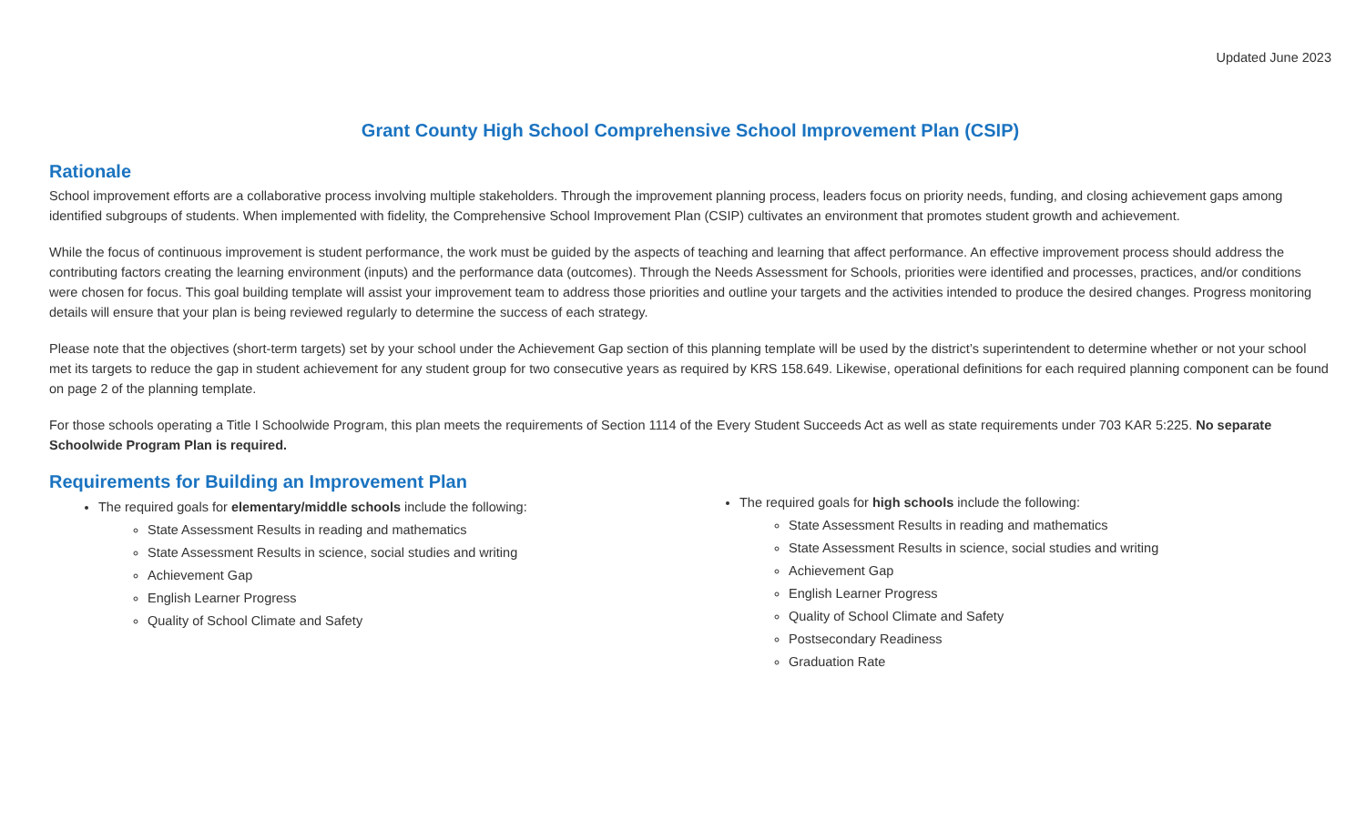Updated June 2023
Grant County High School Comprehensive School Improvement Plan (CSIP)
Rationale
School improvement efforts are a collaborative process involving multiple stakeholders. Through the improvement planning process, leaders focus on priority needs, funding, and closing achievement gaps among identified subgroups of students. When implemented with fidelity, the Comprehensive School Improvement Plan (CSIP) cultivates an environment that promotes student growth and achievement.
While the focus of continuous improvement is student performance, the work must be guided by the aspects of teaching and learning that affect performance. An effective improvement process should address the contributing factors creating the learning environment (inputs) and the performance data (outcomes). Through the Needs Assessment for Schools, priorities were identified and processes, practices, and/or conditions were chosen for focus. This goal building template will assist your improvement team to address those priorities and outline your targets and the activities intended to produce the desired changes. Progress monitoring details will ensure that your plan is being reviewed regularly to determine the success of each strategy.
Please note that the objectives (short-term targets) set by your school under the Achievement Gap section of this planning template will be used by the district’s superintendent to determine whether or not your school met its targets to reduce the gap in student achievement for any student group for two consecutive years as required by KRS 158.649. Likewise, operational definitions for each required planning component can be found on page 2 of the planning template.
For those schools operating a Title I Schoolwide Program, this plan meets the requirements of Section 1114 of the Every Student Succeeds Act as well as state requirements under 703 KAR 5:225. No separate Schoolwide Program Plan is required.
Requirements for Building an Improvement Plan
The required goals for elementary/middle schools include the following:
State Assessment Results in reading and mathematics
State Assessment Results in science, social studies and writing
Achievement Gap
English Learner Progress
Quality of School Climate and Safety
The required goals for high schools include the following:
State Assessment Results in reading and mathematics
State Assessment Results in science, social studies and writing
Achievement Gap
English Learner Progress
Quality of School Climate and Safety
Postsecondary Readiness
Graduation Rate